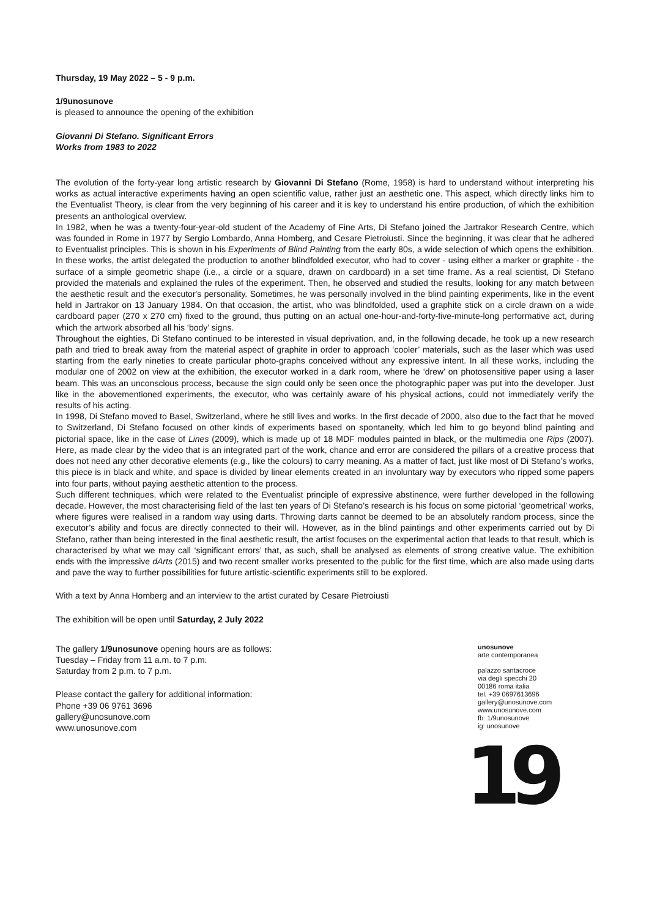Thursday, 19 May 2022 – 5 - 9 p.m.
1/9unosunove
is pleased to announce the opening of the exhibition
Giovanni Di Stefano. Significant Errors
Works from 1983 to 2022
The evolution of the forty-year long artistic research by Giovanni Di Stefano (Rome, 1958) is hard to understand without interpreting his works as actual interactive experiments having an open scientific value, rather just an aesthetic one. This aspect, which directly links him to the Eventualist Theory, is clear from the very beginning of his career and it is key to understand his entire production, of which the exhibition presents an anthological overview.
In 1982, when he was a twenty-four-year-old student of the Academy of Fine Arts, Di Stefano joined the Jartrakor Research Centre, which was founded in Rome in 1977 by Sergio Lombardo, Anna Homberg, and Cesare Pietroiusti. Since the beginning, it was clear that he adhered to Eventualist principles. This is shown in his Experiments of Blind Painting from the early 80s, a wide selection of which opens the exhibition. In these works, the artist delegated the production to another blindfolded executor, who had to cover - using either a marker or graphite - the surface of a simple geometric shape (i.e., a circle or a square, drawn on cardboard) in a set time frame. As a real scientist, Di Stefano provided the materials and explained the rules of the experiment. Then, he observed and studied the results, looking for any match between the aesthetic result and the executor's personality. Sometimes, he was personally involved in the blind painting experiments, like in the event held in Jartrakor on 13 January 1984. On that occasion, the artist, who was blindfolded, used a graphite stick on a circle drawn on a wide cardboard paper (270 x 270 cm) fixed to the ground, thus putting on an actual one-hour-and-forty-five-minute-long performative act, during which the artwork absorbed all his ‘body’ signs.
Throughout the eighties, Di Stefano continued to be interested in visual deprivation, and, in the following decade, he took up a new research path and tried to break away from the material aspect of graphite in order to approach ‘cooler’ materials, such as the laser which was used starting from the early nineties to create particular photo-graphs conceived without any expressive intent. In all these works, including the modular one of 2002 on view at the exhibition, the executor worked in a dark room, where he ‘drew’ on photosensitive paper using a laser beam. This was an unconscious process, because the sign could only be seen once the photographic paper was put into the developer. Just like in the abovementioned experiments, the executor, who was certainly aware of his physical actions, could not immediately verify the results of his acting.
In 1998, Di Stefano moved to Basel, Switzerland, where he still lives and works. In the first decade of 2000, also due to the fact that he moved to Switzerland, Di Stefano focused on other kinds of experiments based on spontaneity, which led him to go beyond blind painting and pictorial space, like in the case of Lines (2009), which is made up of 18 MDF modules painted in black, or the multimedia one Rips (2007). Here, as made clear by the video that is an integrated part of the work, chance and error are considered the pillars of a creative process that does not need any other decorative elements (e.g., like the colours) to carry meaning. As a matter of fact, just like most of Di Stefano’s works, this piece is in black and white, and space is divided by linear elements created in an involuntary way by executors who ripped some papers into four parts, without paying aesthetic attention to the process.
Such different techniques, which were related to the Eventualist principle of expressive abstinence, were further developed in the following decade. However, the most characterising field of the last ten years of Di Stefano’s research is his focus on some pictorial ‘geometrical’ works, where figures were realised in a random way using darts. Throwing darts cannot be deemed to be an absolutely random process, since the executor’s ability and focus are directly connected to their will. However, as in the blind paintings and other experiments carried out by Di Stefano, rather than being interested in the final aesthetic result, the artist focuses on the experimental action that leads to that result, which is characterised by what we may call ‘significant errors’ that, as such, shall be analysed as elements of strong creative value. The exhibition ends with the impressive dArts (2015) and two recent smaller works presented to the public for the first time, which are also made using darts and pave the way to further possibilities for future artistic-scientific experiments still to be explored.
With a text by Anna Homberg and an interview to the artist curated by Cesare Pietroiusti
The exhibition will be open until Saturday, 2 July 2022
The gallery 1/9unosunove opening hours are as follows:
Tuesday – Friday from 11 a.m. to 7 p.m.
Saturday from 2 p.m. to 7 p.m.
Please contact the gallery for additional information:
Phone +39 06 9761 3696
gallery@unosunove.com
www.unosunove.com
unosunove
arte contemporanea
palazzo santacroce
via degli specchi 20
00186 roma italia
tel. +39 0697613696
gallery@unosunove.com
www.unosunove.com
fb: 1/9unosunove
ig: unosunove
19